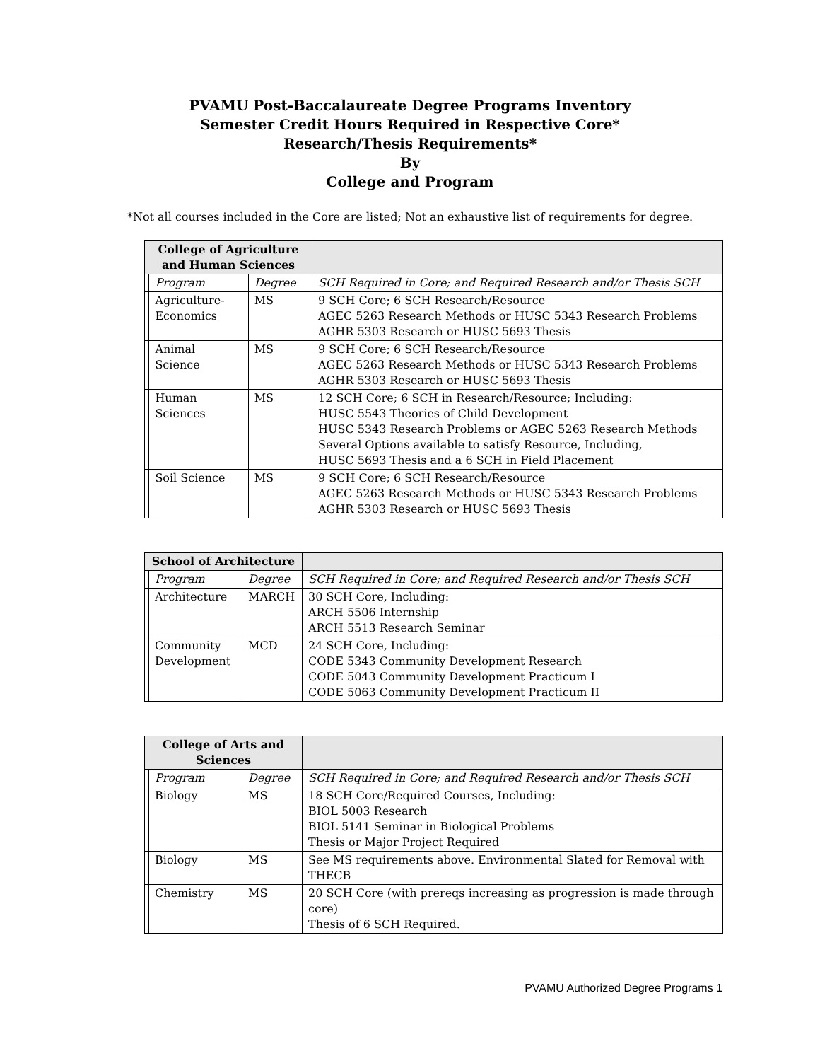PVAMU Post-Baccalaureate Degree Programs Inventory
Semester Credit Hours Required in Respective Core*
Research/Thesis Requirements*
By
College and Program
*Not all courses included in the Core are listed; Not an exhaustive list of requirements for degree.
| College of Agriculture and Human Sciences | | | |
| --- | --- | --- | --- |
| | Program | Degree | SCH Required in Core; and Required Research and/or Thesis SCH |
| | Agriculture- Economics | MS | 9 SCH Core; 6 SCH Research/Resource AGEC 5263 Research Methods or HUSC 5343 Research Problems AGHR 5303 Research or HUSC 5693 Thesis |
| | Animal Science | MS | 9 SCH Core; 6 SCH Research/Resource AGEC 5263 Research Methods or HUSC 5343 Research Problems AGHR 5303 Research or HUSC 5693 Thesis |
| | Human Sciences | MS | 12 SCH Core; 6 SCH in Research/Resource; Including: HUSC 5543 Theories of Child Development HUSC 5343 Research Problems or AGEC 5263 Research Methods Several Options available to satisfy Resource, Including, HUSC 5693 Thesis and a 6 SCH in Field Placement |
| | Soil Science | MS | 9 SCH Core; 6 SCH Research/Resource AGEC 5263 Research Methods or HUSC 5343 Research Problems AGHR 5303 Research or HUSC 5693 Thesis |
| School of Architecture | | | |
| --- | --- | --- | --- |
| | Program | Degree | SCH Required in Core; and Required Research and/or Thesis SCH |
| | Architecture | MARCH | 30 SCH Core, Including: ARCH 5506 Internship ARCH 5513 Research Seminar |
| | Community Development | MCD | 24 SCH Core, Including: CODE 5343 Community Development Research CODE 5043 Community Development Practicum I CODE 5063 Community Development Practicum II |
| College of Arts and Sciences | | | |
| --- | --- | --- | --- |
| | Program | Degree | SCH Required in Core; and Required Research and/or Thesis SCH |
| | Biology | MS | 18 SCH Core/Required Courses, Including: BIOL 5003 Research BIOL 5141 Seminar in Biological Problems Thesis or Major Project Required |
| | Biology | MS | See MS requirements above. Environmental Slated for Removal with THECB |
| | Chemistry | MS | 20 SCH Core (with prereqs increasing as progression is made through core) Thesis of 6 SCH Required. |
PVAMU Authorized Degree Programs 1